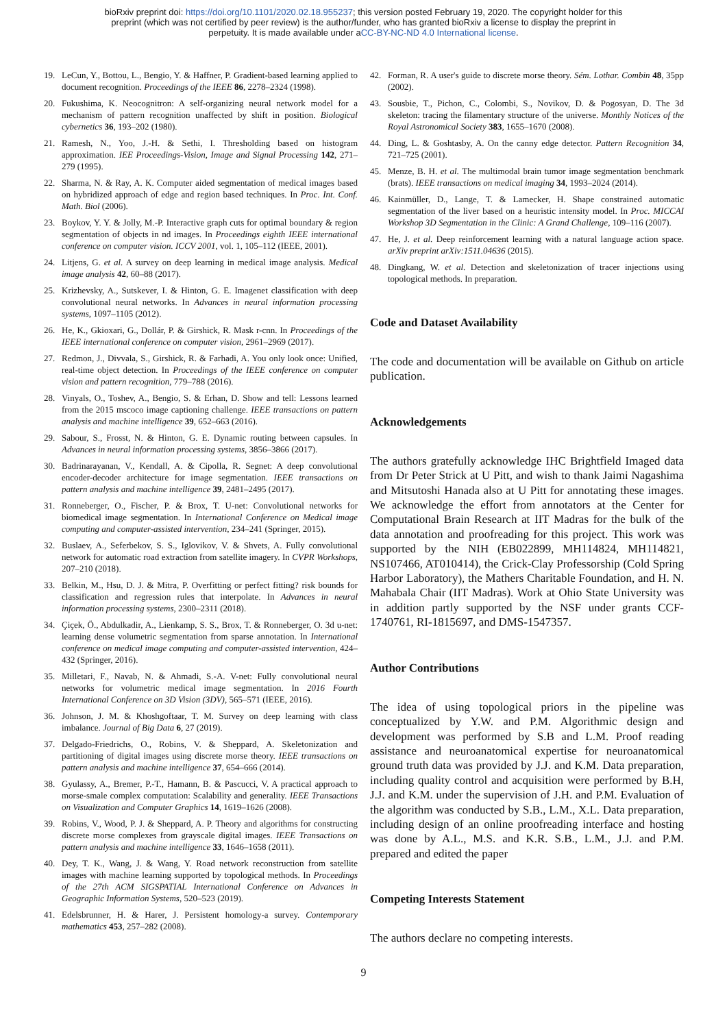bioRxiv preprint doi: https://doi.org/10.1101/2020.02.18.955237; this version posted February 19, 2020. The copyright holder for this
preprint (which was not certified by peer review) is the author/funder, who has granted bioRxiv a license to display the preprint in
perpetuity. It is made available under aCC-BY-NC-ND 4.0 International license.
19. LeCun, Y., Bottou, L., Bengio, Y. & Haffner, P. Gradient-based learning applied to document recognition. Proceedings of the IEEE 86, 2278–2324 (1998).
20. Fukushima, K. Neocognitron: A self-organizing neural network model for a mechanism of pattern recognition unaffected by shift in position. Biological cybernetics 36, 193–202 (1980).
21. Ramesh, N., Yoo, J.-H. & Sethi, I. Thresholding based on histogram approximation. IEE Proceedings-Vision, Image and Signal Processing 142, 271–279 (1995).
22. Sharma, N. & Ray, A. K. Computer aided segmentation of medical images based on hybridized approach of edge and region based techniques. In Proc. Int. Conf. Math. Biol (2006).
23. Boykov, Y. Y. & Jolly, M.-P. Interactive graph cuts for optimal boundary & region segmentation of objects in nd images. In Proceedings eighth IEEE international conference on computer vision. ICCV 2001, vol. 1, 105–112 (IEEE, 2001).
24. Litjens, G. et al. A survey on deep learning in medical image analysis. Medical image analysis 42, 60–88 (2017).
25. Krizhevsky, A., Sutskever, I. & Hinton, G. E. Imagenet classification with deep convolutional neural networks. In Advances in neural information processing systems, 1097–1105 (2012).
26. He, K., Gkioxari, G., Dollár, P. & Girshick, R. Mask r-cnn. In Proceedings of the IEEE international conference on computer vision, 2961–2969 (2017).
27. Redmon, J., Divvala, S., Girshick, R. & Farhadi, A. You only look once: Unified, real-time object detection. In Proceedings of the IEEE conference on computer vision and pattern recognition, 779–788 (2016).
28. Vinyals, O., Toshev, A., Bengio, S. & Erhan, D. Show and tell: Lessons learned from the 2015 mscoco image captioning challenge. IEEE transactions on pattern analysis and machine intelligence 39, 652–663 (2016).
29. Sabour, S., Frosst, N. & Hinton, G. E. Dynamic routing between capsules. In Advances in neural information processing systems, 3856–3866 (2017).
30. Badrinarayanan, V., Kendall, A. & Cipolla, R. Segnet: A deep convolutional encoder-decoder architecture for image segmentation. IEEE transactions on pattern analysis and machine intelligence 39, 2481–2495 (2017).
31. Ronneberger, O., Fischer, P. & Brox, T. U-net: Convolutional networks for biomedical image segmentation. In International Conference on Medical image computing and computer-assisted intervention, 234–241 (Springer, 2015).
32. Buslaev, A., Seferbekov, S. S., Iglovikov, V. & Shvets, A. Fully convolutional network for automatic road extraction from satellite imagery. In CVPR Workshops, 207–210 (2018).
33. Belkin, M., Hsu, D. J. & Mitra, P. Overfitting or perfect fitting? risk bounds for classification and regression rules that interpolate. In Advances in neural information processing systems, 2300–2311 (2018).
34. Çiçek, Ö., Abdulkadir, A., Lienkamp, S. S., Brox, T. & Ronneberger, O. 3d u-net: learning dense volumetric segmentation from sparse annotation. In International conference on medical image computing and computer-assisted intervention, 424–432 (Springer, 2016).
35. Milletari, F., Navab, N. & Ahmadi, S.-A. V-net: Fully convolutional neural networks for volumetric medical image segmentation. In 2016 Fourth International Conference on 3D Vision (3DV), 565–571 (IEEE, 2016).
36. Johnson, J. M. & Khoshgoftaar, T. M. Survey on deep learning with class imbalance. Journal of Big Data 6, 27 (2019).
37. Delgado-Friedrichs, O., Robins, V. & Sheppard, A. Skeletonization and partitioning of digital images using discrete morse theory. IEEE transactions on pattern analysis and machine intelligence 37, 654–666 (2014).
38. Gyulassy, A., Bremer, P.-T., Hamann, B. & Pascucci, V. A practical approach to morse-smale complex computation: Scalability and generality. IEEE Transactions on Visualization and Computer Graphics 14, 1619–1626 (2008).
39. Robins, V., Wood, P. J. & Sheppard, A. P. Theory and algorithms for constructing discrete morse complexes from grayscale digital images. IEEE Transactions on pattern analysis and machine intelligence 33, 1646–1658 (2011).
40. Dey, T. K., Wang, J. & Wang, Y. Road network reconstruction from satellite images with machine learning supported by topological methods. In Proceedings of the 27th ACM SIGSPATIAL International Conference on Advances in Geographic Information Systems, 520–523 (2019).
41. Edelsbrunner, H. & Harer, J. Persistent homology-a survey. Contemporary mathematics 453, 257–282 (2008).
42. Forman, R. A user's guide to discrete morse theory. Sém. Lothar. Combin 48, 35pp (2002).
43. Sousbie, T., Pichon, C., Colombi, S., Novikov, D. & Pogosyan, D. The 3d skeleton: tracing the filamentary structure of the universe. Monthly Notices of the Royal Astronomical Society 383, 1655–1670 (2008).
44. Ding, L. & Goshtasby, A. On the canny edge detector. Pattern Recognition 34, 721–725 (2001).
45. Menze, B. H. et al. The multimodal brain tumor image segmentation benchmark (brats). IEEE transactions on medical imaging 34, 1993–2024 (2014).
46. Kainmüller, D., Lange, T. & Lamecker, H. Shape constrained automatic segmentation of the liver based on a heuristic intensity model. In Proc. MICCAI Workshop 3D Segmentation in the Clinic: A Grand Challenge, 109–116 (2007).
47. He, J. et al. Deep reinforcement learning with a natural language action space. arXiv preprint arXiv:1511.04636 (2015).
48. Dingkang, W. et al. Detection and skeletonization of tracer injections using topological methods. In preparation.
Code and Dataset Availability
The code and documentation will be available on Github on article publication.
Acknowledgements
The authors gratefully acknowledge IHC Brightfield Imaged data from Dr Peter Strick at U Pitt, and wish to thank Jaimi Nagashima and Mitsutoshi Hanada also at U Pitt for annotating these images. We acknowledge the effort from annotators at the Center for Computational Brain Research at IIT Madras for the bulk of the data annotation and proofreading for this project. This work was supported by the NIH (EB022899, MH114824, MH114821, NS107466, AT010414), the Crick-Clay Professorship (Cold Spring Harbor Laboratory), the Mathers Charitable Foundation, and H. N. Mahabala Chair (IIT Madras). Work at Ohio State University was in addition partly supported by the NSF under grants CCF-1740761, RI-1815697, and DMS-1547357.
Author Contributions
The idea of using topological priors in the pipeline was conceptualized by Y.W. and P.M. Algorithmic design and development was performed by S.B and L.M. Proof reading assistance and neuroanatomical expertise for neuroanatomical ground truth data was provided by J.J. and K.M. Data preparation, including quality control and acquisition were performed by B.H, J.J. and K.M. under the supervision of J.H. and P.M. Evaluation of the algorithm was conducted by S.B., L.M., X.L. Data preparation, including design of an online proofreading interface and hosting was done by A.L., M.S. and K.R. S.B., L.M., J.J. and P.M. prepared and edited the paper
Competing Interests Statement
The authors declare no competing interests.
9